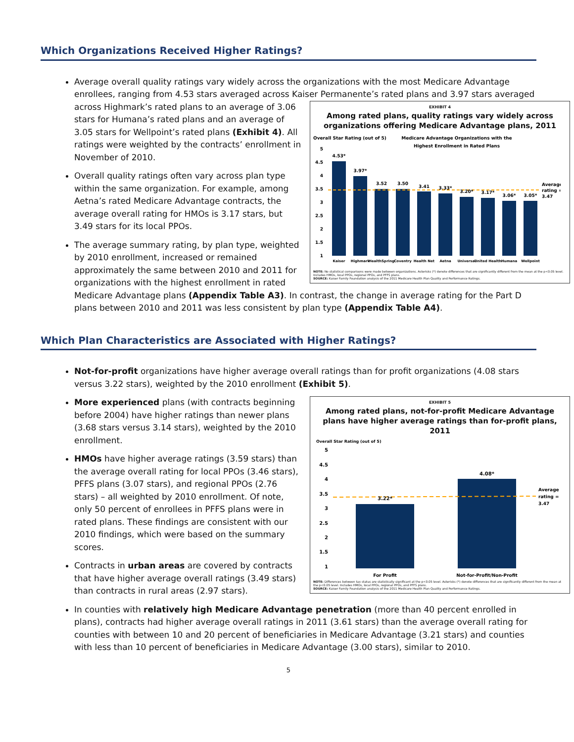Which Organizations Received Higher Ratings?
Average overall quality ratings vary widely across the organizations with the most Medicare Advantage enrollees, ranging from 4.53 stars averaged across Kaiser Permanente’s rated plans and 3.97 stars averaged
EXHIBIT 4
Among rated plans, quality ratings vary widely across organizations offering Medicare Advantage plans, 2011
Overall Star Rating (out of 5)
Medicare Advantage Organizations with the
Highest Enrollment in Rated Plans
5
4.5
4
3.5
3
2.5
2
1.5
1
4.53*
3.97*
3.52
3.50
3.41
3.33*
3.20*
3.17*
3.06*
3.05*
Average
rating =
3.47
Kaiser
Highmark
HealthSpring
Coventry
Health Net
Aetna
Universal
United Health
Humana
Wellpoint
NOTE: No statistical comparisons were made between organizations. Asterisks (*) denote differences that are significantly different from the mean at the p<0.05 level. Includes HMOs, local PPOs, regional PPOs, and PFFS plans.
SOURCE: Kaiser Family Foundation analysis of the 2011 Medicare Health Plan Quality and Performance Ratings.
across Highmark’s rated plans to an average of 3.06 stars for Humana’s rated plans and an average of 3.05 stars for Wellpoint’s rated plans (Exhibit 4). All ratings were weighted by the contracts’ enrollment in November of 2010.
Overall quality ratings often vary across plan type within the same organization. For example, among Aetna’s rated Medicare Advantage contracts, the average overall rating for HMOs is 3.17 stars, but 3.49 stars for its local PPOs.
The average summary rating, by plan type, weighted by 2010 enrollment, increased or remained approximately the same between 2010 and 2011 for organizations with the highest enrollment in rated Medicare Advantage plans (Appendix Table A3). In contrast, the change in average rating for the Part D plans between 2010 and 2011 was less consistent by plan type (Appendix Table A4).
Which Plan Characteristics are Associated with Higher Ratings?
Not-for-profit organizations have higher average overall ratings than for profit organizations (4.08 stars versus 3.22 stars), weighted by the 2010 enrollment (Exhibit 5).
EXHIBIT 5
Among rated plans, not-for-profit Medicare Advantage plans have higher average ratings than for-profit plans, 2011
Overall Star Rating (out of 5)
5
4.5
4
3.5
3
2.5
2
1.5
1
3.22*
4.08*
Average
rating =
3.47
For Profit
Not-for-Profit/Non-Profit
NOTE: Differences between tax status are statistically significant at the p<0.05 level. Asterisks (*) denote differences that are significantly different from the mean at the p<0.05 level. Includes HMOs, local PPOs, regional PPOs, and PFFS plans.
SOURCE: Kaiser Family Foundation analysis of the 2011 Medicare Health Plan Quality and Performance Ratings.
More experienced plans (with contracts beginning before 2004) have higher ratings than newer plans (3.68 stars versus 3.14 stars), weighted by the 2010 enrollment.
HMOs have higher average ratings (3.59 stars) than the average overall rating for local PPOs (3.46 stars), PFFS plans (3.07 stars), and regional PPOs (2.76 stars) – all weighted by 2010 enrollment. Of note, only 50 percent of enrollees in PFFS plans were in rated plans. These findings are consistent with our 2010 findings, which were based on the summary scores.
Contracts in urban areas are covered by contracts that have higher average overall ratings (3.49 stars) than contracts in rural areas (2.97 stars).
In counties with relatively high Medicare Advantage penetration (more than 40 percent enrolled in plans), contracts had higher average overall ratings in 2011 (3.61 stars) than the average overall rating for counties with between 10 and 20 percent of beneficiaries in Medicare Advantage (3.21 stars) and counties with less than 10 percent of beneficiaries in Medicare Advantage (3.00 stars), similar to 2010.
5